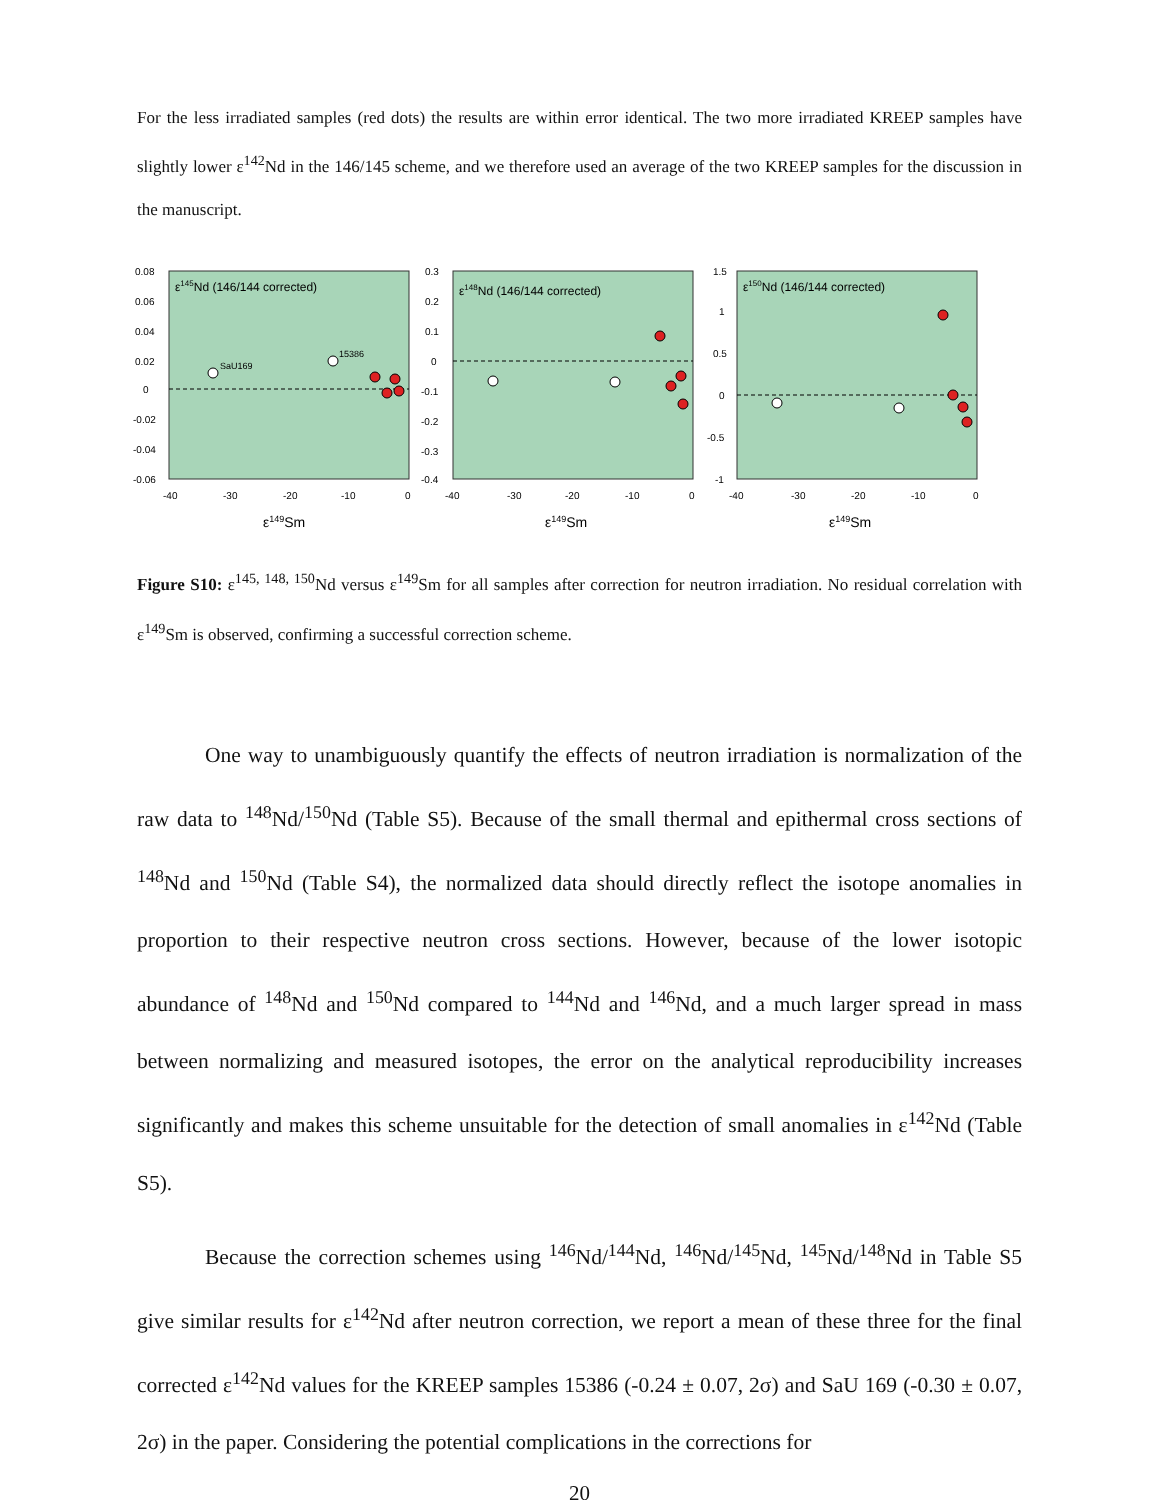For the less irradiated samples (red dots) the results are within error identical. The two more irradiated KREEP samples have slightly lower ε<sup>142</sup>Nd in the 146/145 scheme, and we therefore used an average of the two KREEP samples for the discussion in the manuscript.
ε145Nd (146/144 corrected)
0.08
0.06
0.04
0.02
0
-0.02
-0.04
-0.06
-40
-30
-20
-10
0
ε149Sm
SaU169
15386
ε148Nd (146/144 corrected)
0.3
0.2
0.1
0
-0.1
-0.2
-0.3
-0.4
-40
-30
-20
-10
0
ε149Sm
ε150Nd (146/144 corrected)
1.5
1
0.5
0
-0.5
-1
-40
-30
-20
-10
0
ε149Sm
Figure S10: ε<sup>145, 148, 150</sup>Nd versus ε<sup>149</sup>Sm for all samples after correction for neutron irradiation. No residual correlation with ε<sup>149</sup>Sm is observed, confirming a successful correction scheme.
One way to unambiguously quantify the effects of neutron irradiation is normalization of the raw data to <sup>148</sup>Nd/<sup>150</sup>Nd (Table S5). Because of the small thermal and epithermal cross sections of <sup>148</sup>Nd and <sup>150</sup>Nd (Table S4), the normalized data should directly reflect the isotope anomalies in proportion to their respective neutron cross sections. However, because of the lower isotopic abundance of <sup>148</sup>Nd and <sup>150</sup>Nd compared to <sup>144</sup>Nd and <sup>146</sup>Nd, and a much larger spread in mass between normalizing and measured isotopes, the error on the analytical reproducibility increases significantly and makes this scheme unsuitable for the detection of small anomalies in ε<sup>142</sup>Nd (Table S5).
Because the correction schemes using <sup>146</sup>Nd/<sup>144</sup>Nd, <sup>146</sup>Nd/<sup>145</sup>Nd, <sup>145</sup>Nd/<sup>148</sup>Nd in Table S5 give similar results for ε<sup>142</sup>Nd after neutron correction, we report a mean of these three for the final corrected ε<sup>142</sup>Nd values for the KREEP samples 15386 (-0.24 ± 0.07, 2σ) and SaU 169 (-0.30 ± 0.07, 2σ) in the paper. Considering the potential complications in the corrections for
20